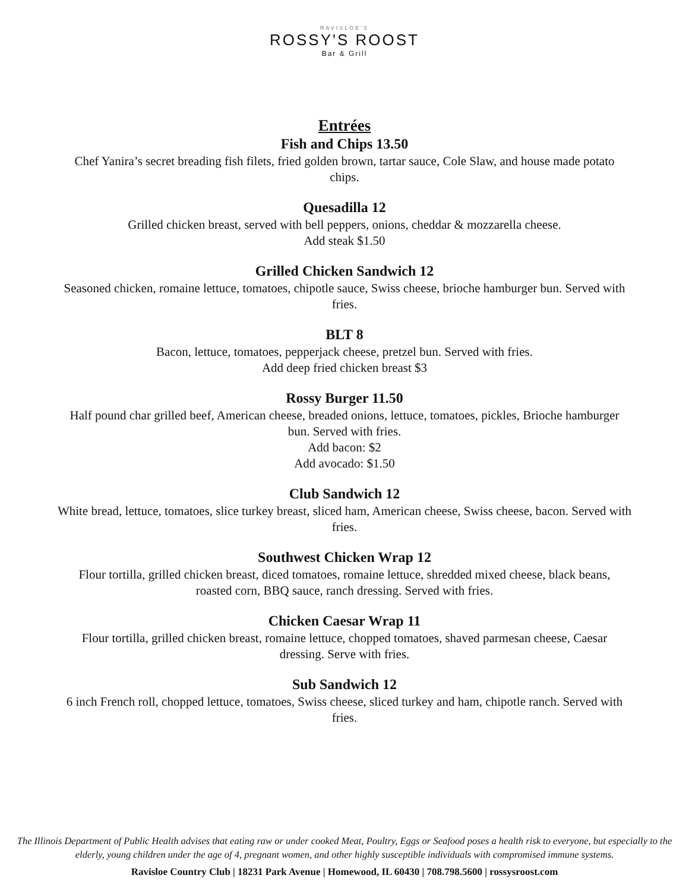RAVISLOE'S
ROSSY'S ROOST
Bar & Grill
Entrées
Fish and Chips 13.50
Chef Yanira’s secret breading fish filets, fried golden brown, tartar sauce, Cole Slaw, and house made potato chips.
Quesadilla 12
Grilled chicken breast, served with bell peppers, onions, cheddar & mozzarella cheese.
Add steak $1.50
Grilled Chicken Sandwich 12
Seasoned chicken, romaine lettuce, tomatoes, chipotle sauce, Swiss cheese, brioche hamburger bun. Served with fries.
BLT 8
Bacon, lettuce, tomatoes, pepperjack cheese, pretzel bun. Served with fries.
Add deep fried chicken breast $3
Rossy Burger 11.50
Half pound char grilled beef, American cheese, breaded onions, lettuce, tomatoes, pickles, Brioche hamburger bun. Served with fries.
Add bacon: $2
Add avocado: $1.50
Club Sandwich 12
White bread, lettuce, tomatoes, slice turkey breast, sliced ham, American cheese, Swiss cheese, bacon. Served with fries.
Southwest Chicken Wrap 12
Flour tortilla, grilled chicken breast, diced tomatoes, romaine lettuce, shredded mixed cheese, black beans, roasted corn, BBQ sauce, ranch dressing. Served with fries.
Chicken Caesar Wrap 11
Flour tortilla, grilled chicken breast, romaine lettuce, chopped tomatoes, shaved parmesan cheese, Caesar dressing. Serve with fries.
Sub Sandwich 12
6 inch French roll, chopped lettuce, tomatoes, Swiss cheese, sliced turkey and ham, chipotle ranch. Served with fries.
The Illinois Department of Public Health advises that eating raw or under cooked Meat, Poultry, Eggs or Seafood poses a health risk to everyone, but especially to the elderly, young children under the age of 4, pregnant women, and other highly susceptible individuals with compromised immune systems.
Ravisloe Country Club | 18231 Park Avenue | Homewood, IL 60430 | 708.798.5600 | rossysroost.com